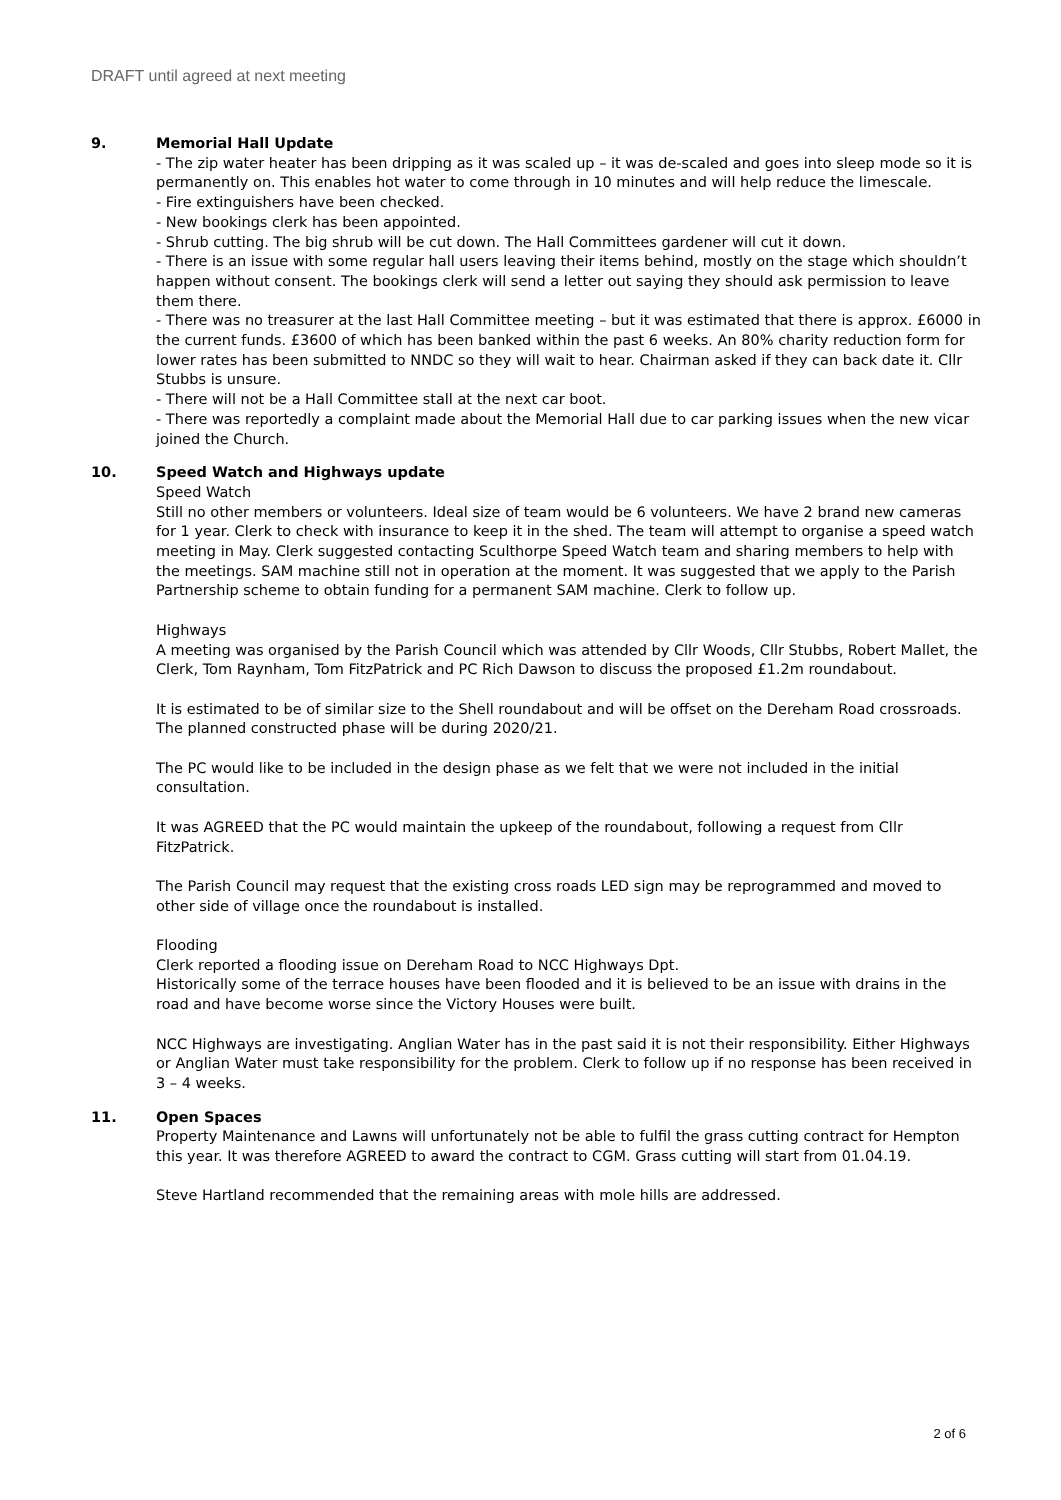DRAFT until agreed at next meeting
9. Memorial Hall Update
- The zip water heater has been dripping as it was scaled up – it was de-scaled and goes into sleep mode so it is permanently on. This enables hot water to come through in 10 minutes and will help reduce the limescale.
- Fire extinguishers have been checked.
- New bookings clerk has been appointed.
- Shrub cutting. The big shrub will be cut down. The Hall Committees gardener will cut it down.
- There is an issue with some regular hall users leaving their items behind, mostly on the stage which shouldn’t happen without consent. The bookings clerk will send a letter out saying they should ask permission to leave them there.
- There was no treasurer at the last Hall Committee meeting – but it was estimated that there is approx. £6000 in the current funds. £3600 of which has been banked within the past 6 weeks. An 80% charity reduction form for lower rates has been submitted to NNDC so they will wait to hear. Chairman asked if they can back date it. Cllr Stubbs is unsure.
- There will not be a Hall Committee stall at the next car boot.
- There was reportedly a complaint made about the Memorial Hall due to car parking issues when the new vicar joined the Church.
10. Speed Watch and Highways update
Speed Watch
Still no other members or volunteers. Ideal size of team would be 6 volunteers. We have 2 brand new cameras for 1 year. Clerk to check with insurance to keep it in the shed. The team will attempt to organise a speed watch meeting in May. Clerk suggested contacting Sculthorpe Speed Watch team and sharing members to help with the meetings. SAM machine still not in operation at the moment. It was suggested that we apply to the Parish Partnership scheme to obtain funding for a permanent SAM machine. Clerk to follow up.
Highways
A meeting was organised by the Parish Council which was attended by Cllr Woods, Cllr Stubbs, Robert Mallet, the Clerk, Tom Raynham, Tom FitzPatrick and PC Rich Dawson to discuss the proposed £1.2m roundabout.
It is estimated to be of similar size to the Shell roundabout and will be offset on the Dereham Road crossroads. The planned constructed phase will be during 2020/21.
The PC would like to be included in the design phase as we felt that we were not included in the initial consultation.
It was AGREED that the PC would maintain the upkeep of the roundabout, following a request from Cllr FitzPatrick.
The Parish Council may request that the existing cross roads LED sign may be reprogrammed and moved to other side of village once the roundabout is installed.
Flooding
Clerk reported a flooding issue on Dereham Road to NCC Highways Dpt.
Historically some of the terrace houses have been flooded and it is believed to be an issue with drains in the road and have become worse since the Victory Houses were built.
NCC Highways are investigating. Anglian Water has in the past said it is not their responsibility. Either Highways or Anglian Water must take responsibility for the problem. Clerk to follow up if no response has been received in 3 – 4 weeks.
11. Open Spaces
Property Maintenance and Lawns will unfortunately not be able to fulfil the grass cutting contract for Hempton this year. It was therefore AGREED to award the contract to CGM. Grass cutting will start from 01.04.19.
Steve Hartland recommended that the remaining areas with mole hills are addressed.
2 of 6